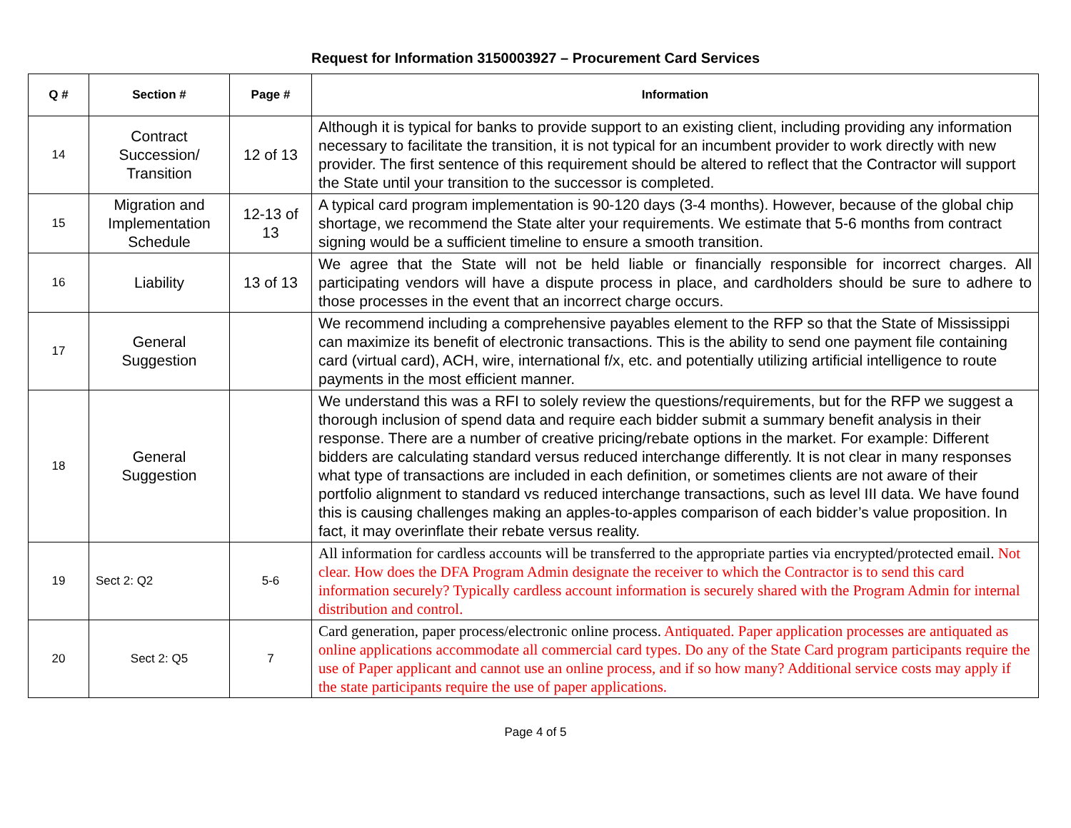Request for Information 3150003927 – Procurement Card Services
| Q # | Section # | Page # | Information |
| --- | --- | --- | --- |
| 14 | Contract Succession/ Transition | 12 of 13 | Although it is typical for banks to provide support to an existing client, including providing any information necessary to facilitate the transition, it is not typical for an incumbent provider to work directly with new provider. The first sentence of this requirement should be altered to reflect that the Contractor will support the State until your transition to the successor is completed. |
| 15 | Migration and Implementation Schedule | 12-13 of 13 | A typical card program implementation is 90-120 days (3-4 months). However, because of the global chip shortage, we recommend the State alter your requirements. We estimate that 5-6 months from contract signing would be a sufficient timeline to ensure a smooth transition. |
| 16 | Liability | 13 of 13 | We agree that the State will not be held liable or financially responsible for incorrect charges. All participating vendors will have a dispute process in place, and cardholders should be sure to adhere to those processes in the event that an incorrect charge occurs. |
| 17 | General Suggestion | | We recommend including a comprehensive payables element to the RFP so that the State of Mississippi can maximize its benefit of electronic transactions. This is the ability to send one payment file containing card (virtual card), ACH, wire, international f/x, etc. and potentially utilizing artificial intelligence to route payments in the most efficient manner. |
| 18 | General Suggestion | | We understand this was a RFI to solely review the questions/requirements, but for the RFP we suggest a thorough inclusion of spend data and require each bidder submit a summary benefit analysis in their response. There are a number of creative pricing/rebate options in the market. For example: Different bidders are calculating standard versus reduced interchange differently. It is not clear in many responses what type of transactions are included in each definition, or sometimes clients are not aware of their portfolio alignment to standard vs reduced interchange transactions, such as level III data. We have found this is causing challenges making an apples-to-apples comparison of each bidder’s value proposition. In fact, it may overinflate their rebate versus reality. |
| 19 | Sect 2: Q2 | 5-6 | All information for cardless accounts will be transferred to the appropriate parties via encrypted/protected email. Not clear. How does the DFA Program Admin designate the receiver to which the Contractor is to send this card information securely? Typically cardless account information is securely shared with the Program Admin for internal distribution and control. |
| 20 | Sect 2: Q5 | 7 | Card generation, paper process/electronic online process. Antiquated. Paper application processes are antiquated as online applications accommodate all commercial card types. Do any of the State Card program participants require the use of Paper applicant and cannot use an online process, and if so how many? Additional service costs may apply if the state participants require the use of paper applications. |
Page 4 of 5